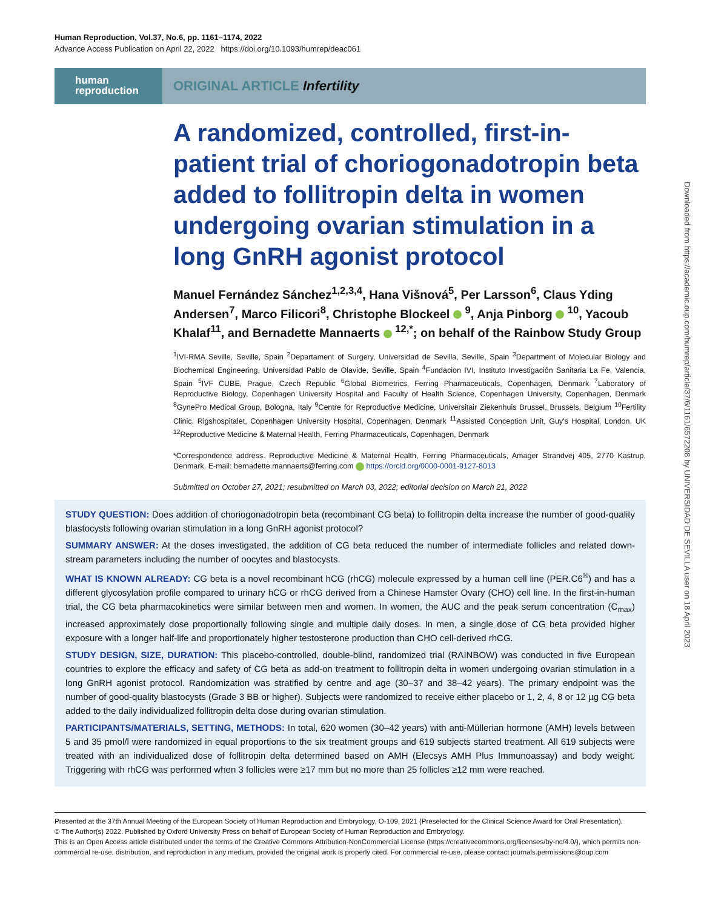Human Reproduction, Vol.37, No.6, pp. 1161–1174, 2022
Advance Access Publication on April 22, 2022 https://doi.org/10.1093/humrep/deac061
human
reproduction
ORIGINAL ARTICLE Infertility
A randomized, controlled, first-in-patient trial of choriogonadotropin beta added to follitropin delta in women undergoing ovarian stimulation in a long GnRH agonist protocol
Manuel Fernández Sánchez<sup>1,2,3,4</sup>, Hana Višnová<sup>5</sup>, Per Larsson<sup>6</sup>, Claus Yding Andersen<sup>7</sup>, Marco Filicori<sup>8</sup>, Christophe Blockeel <sup>9</sup>, Anja Pinborg <sup>10</sup>, Yacoub Khalaf<sup>11</sup>, and Bernadette Mannaerts <sup>12,*</sup>; on behalf of the Rainbow Study Group
<sup>1</sup> IVI-RMA Seville, Seville, Spain <sup>2</sup>Departament of Surgery, Universidad de Sevilla, Seville, Spain <sup>3</sup>Department of Molecular Biology and Biochemical Engineering, Universidad Pablo de Olavide, Seville, Spain <sup>4</sup>Fundacion IVI, Instituto Investigación Sanitaria La Fe, Valencia, Spain <sup>5</sup>IVF CUBE, Prague, Czech Republic <sup>6</sup>Global Biometrics, Ferring Pharmaceuticals, Copenhagen, Denmark <sup>7</sup>Laboratory of Reproductive Biology, Copenhagen University Hospital and Faculty of Health Science, Copenhagen University, Copenhagen, Denmark <sup>8</sup>GynePro Medical Group, Bologna, Italy <sup>9</sup>Centre for Reproductive Medicine, Universitair Ziekenhuis Brussel, Brussels, Belgium <sup>10</sup>Fertility Clinic, Rigshospitalet, Copenhagen University Hospital, Copenhagen, Denmark <sup>11</sup>Assisted Conception Unit, Guy's Hospital, London, UK <sup>12</sup>Reproductive Medicine & Maternal Health, Ferring Pharmaceuticals, Copenhagen, Denmark
*Correspondence address. Reproductive Medicine & Maternal Health, Ferring Pharmaceuticals, Amager Strandvej 405, 2770 Kastrup, Denmark. E-mail: bernadette.mannaerts@ferring.com https://orcid.org/0000-0001-9127-8013
Submitted on October 27, 2021; resubmitted on March 03, 2022; editorial decision on March 21, 2022
STUDY QUESTION: Does addition of choriogonadotropin beta (recombinant CG beta) to follitropin delta increase the number of good-quality blastocysts following ovarian stimulation in a long GnRH agonist protocol?
SUMMARY ANSWER: At the doses investigated, the addition of CG beta reduced the number of intermediate follicles and related down-stream parameters including the number of oocytes and blastocysts.
WHAT IS KNOWN ALREADY: CG beta is a novel recombinant hCG (rhCG) molecule expressed by a human cell line (PER.C6<sup>®</sup>) and has a different glycosylation profile compared to urinary hCG or rhCG derived from a Chinese Hamster Ovary (CHO) cell line. In the first-in-human trial, the CG beta pharmacokinetics were similar between men and women. In women, the AUC and the peak serum concentration (C<sub>max</sub>) increased approximately dose proportionally following single and multiple daily doses. In men, a single dose of CG beta provided higher exposure with a longer half-life and proportionately higher testosterone production than CHO cell-derived rhCG.
STUDY DESIGN, SIZE, DURATION: This placebo-controlled, double-blind, randomized trial (RAINBOW) was conducted in five European countries to explore the efficacy and safety of CG beta as add-on treatment to follitropin delta in women undergoing ovarian stimulation in a long GnRH agonist protocol. Randomization was stratified by centre and age (30–37 and 38–42 years). The primary endpoint was the number of good-quality blastocysts (Grade 3 BB or higher). Subjects were randomized to receive either placebo or 1, 2, 4, 8 or 12 µg CG beta added to the daily individualized follitropin delta dose during ovarian stimulation.
PARTICIPANTS/MATERIALS, SETTING, METHODS: In total, 620 women (30–42 years) with anti-Müllerian hormone (AMH) levels between 5 and 35 pmol/l were randomized in equal proportions to the six treatment groups and 619 subjects started treatment. All 619 subjects were treated with an individualized dose of follitropin delta determined based on AMH (Elecsys AMH Plus Immunoassay) and body weight. Triggering with rhCG was performed when 3 follicles were ≥17 mm but no more than 25 follicles ≥12 mm were reached.
Presented at the 37th Annual Meeting of the European Society of Human Reproduction and Embryology, O-109, 2021 (Preselected for the Clinical Science Award for Oral Presentation).
© The Author(s) 2022. Published by Oxford University Press on behalf of European Society of Human Reproduction and Embryology.
This is an Open Access article distributed under the terms of the Creative Commons Attribution-NonCommercial License (https://creativecommons.org/licenses/by-nc/4.0/), which permits non-commercial re-use, distribution, and reproduction in any medium, provided the original work is properly cited. For commercial re-use, please contact journals.permissions@oup.com
Downloaded from https://academic.oup.com/humrep/article/37/6/1161/6572208 by UNIVERSIDAD DE SEVILLA user on 18 April 2023